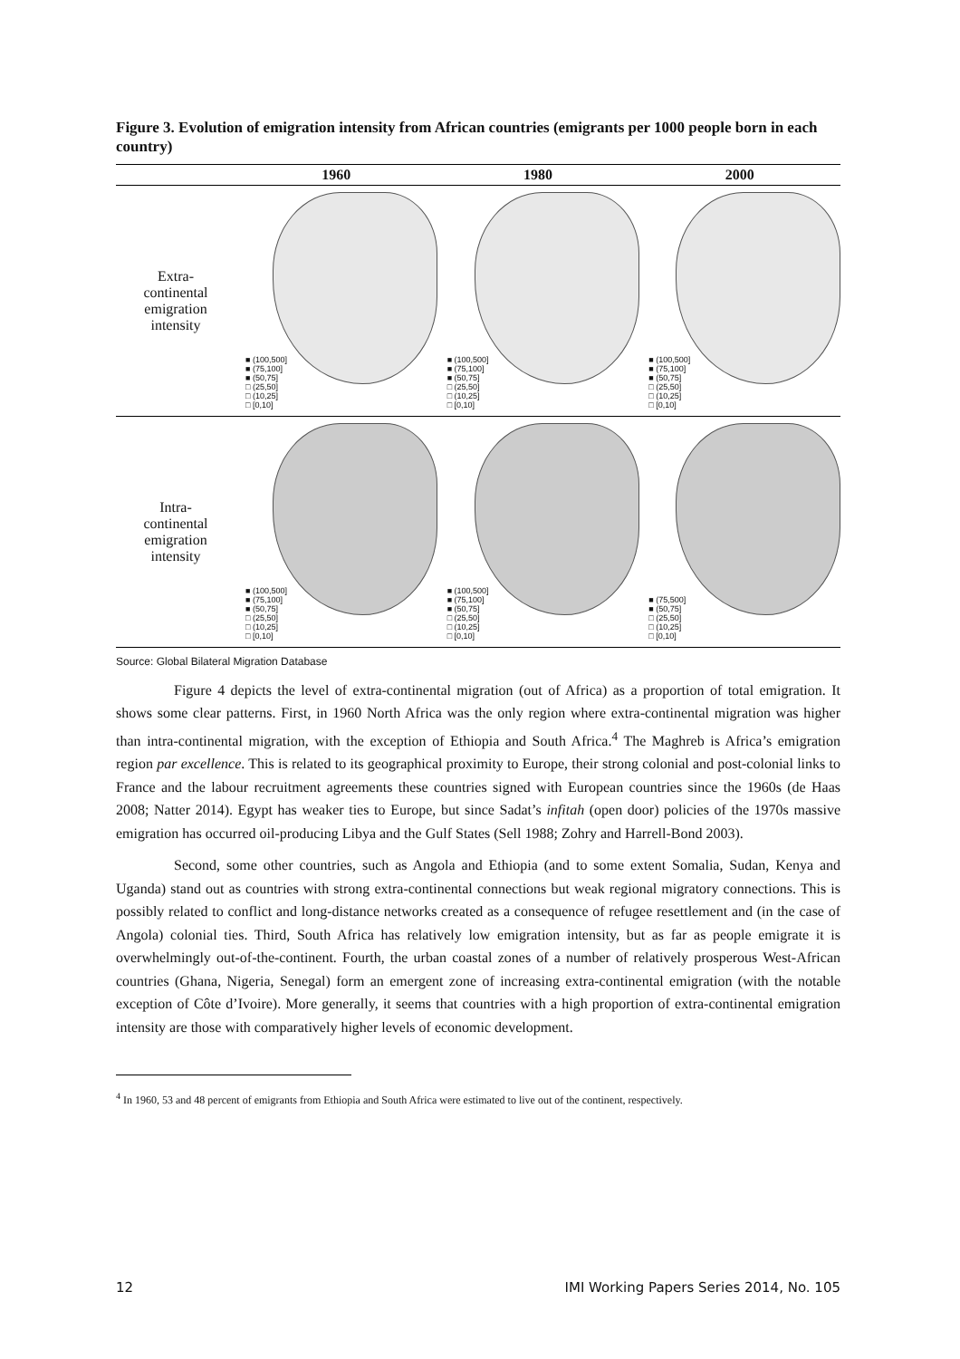Figure 3. Evolution of emigration intensity from African countries (emigrants per 1000 people born in each country)
| | 1960 | 1980 | 2000 |
| --- | --- | --- | --- |
| Extra- continental emigration intensity | ■ (100,500] ■ (75,100] ■ (50,75] □ (25,50] □ (10,25] □ [0,10] | ■ (100,500] ■ (75,100] ■ (50,75] □ (25,50] □ (10,25] □ [0,10] | ■ (100,500] ■ (75,100] ■ (50,75] □ (25,50] □ (10,25] □ [0,10] |
| Intra- continental emigration intensity | ■ (100,500] ■ (75,100] ■ (50,75] □ (25,50] □ (10,25] □ [0,10] | ■ (100,500] ■ (75,100] ■ (50,75] □ (25,50] □ (10,25] □ [0,10] | ■ (75,500] ■ (50,75] □ (25,50] □ (10,25] □ [0,10] |
Source: Global Bilateral Migration Database
Figure 4 depicts the level of extra-continental migration (out of Africa) as a proportion of total emigration. It shows some clear patterns. First, in 1960 North Africa was the only region where extra-continental migration was higher than intra-continental migration, with the exception of Ethiopia and South Africa.<sup>4</sup> The Maghreb is Africa’s emigration region par excellence. This is related to its geographical proximity to Europe, their strong colonial and post-colonial links to France and the labour recruitment agreements these countries signed with European countries since the 1960s (de Haas 2008; Natter 2014). Egypt has weaker ties to Europe, but since Sadat’s infitah (open door) policies of the 1970s massive emigration has occurred oil-producing Libya and the Gulf States (Sell 1988; Zohry and Harrell-Bond 2003).
Second, some other countries, such as Angola and Ethiopia (and to some extent Somalia, Sudan, Kenya and Uganda) stand out as countries with strong extra-continental connections but weak regional migratory connections. This is possibly related to conflict and long-distance networks created as a consequence of refugee resettlement and (in the case of Angola) colonial ties. Third, South Africa has relatively low emigration intensity, but as far as people emigrate it is overwhelmingly out-of-the-continent. Fourth, the urban coastal zones of a number of relatively prosperous West-African countries (Ghana, Nigeria, Senegal) form an emergent zone of increasing extra-continental emigration (with the notable exception of Côte d’Ivoire). More generally, it seems that countries with a high proportion of extra-continental emigration intensity are those with comparatively higher levels of economic development.
<sup>4</sup> In 1960, 53 and 48 percent of emigrants from Ethiopia and South Africa were estimated to live out of the continent, respectively.
12 IMI Working Papers Series 2014, No. 105